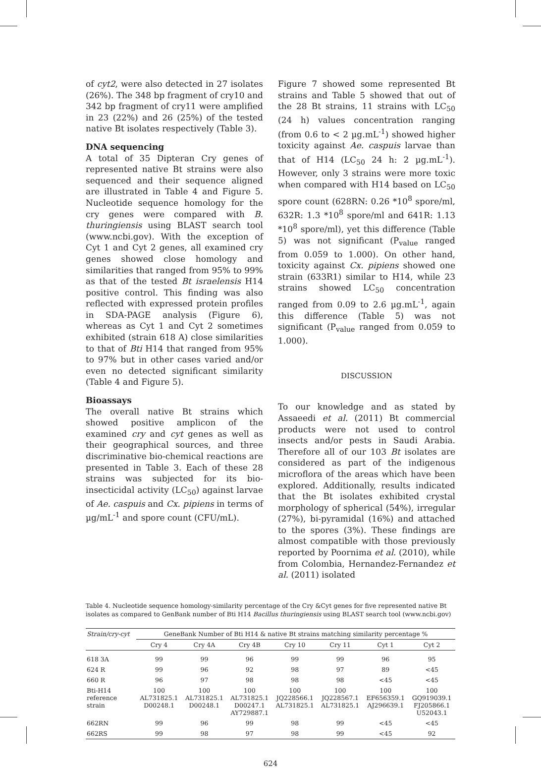of cyt2, were also detected in 27 isolates (26%). The 348 bp fragment of cry10 and 342 bp fragment of cry11 were amplified in 23 (22%) and 26 (25%) of the tested native Bt isolates respectively (Table 3).
DNA sequencing
A total of 35 Dipteran Cry genes of represented native Bt strains were also sequenced and their sequence aligned are illustrated in Table 4 and Figure 5. Nucleotide sequence homology for the cry genes were compared with B. thuringiensis using BLAST search tool (www.ncbi.gov). With the exception of Cyt 1 and Cyt 2 genes, all examined cry genes showed close homology and similarities that ranged from 95% to 99% as that of the tested Bt israelensis H14 positive control. This finding was also reflected with expressed protein profiles in SDA-PAGE analysis (Figure 6), whereas as Cyt 1 and Cyt 2 sometimes exhibited (strain 618 A) close similarities to that of Bti H14 that ranged from 95% to 97% but in other cases varied and/or even no detected significant similarity (Table 4 and Figure 5).
Bioassays
The overall native Bt strains which showed positive amplicon of the examined cry and cyt genes as well as their geographical sources, and three discriminative bio-chemical reactions are presented in Table 3. Each of these 28 strains was subjected for its bio-insecticidal activity (LC<sub>50</sub>) against larvae of Ae. caspuis and Cx. pipiens in terms of µg/mL<sup>-1</sup> and spore count (CFU/mL).
Figure 7 showed some represented Bt strains and Table 5 showed that out of the 28 Bt strains, 11 strains with LC<sub>50</sub> (24 h) values concentration ranging (from 0.6 to < 2 µg.mL<sup>-1</sup>) showed higher toxicity against Ae. caspuis larvae than that of H14 (LC<sub>50</sub> 24 h: 2 µg.mL<sup>-1</sup>). However, only 3 strains were more toxic when compared with H14 based on LC<sub>50</sub> spore count (628RN: 0.26 *10<sup>8</sup> spore/ml, 632R: 1.3 *10<sup>8</sup> spore/ml and 641R: 1.13 *10<sup>8</sup> spore/ml), yet this difference (Table 5) was not significant (P<sub>value</sub> ranged from 0.059 to 1.000). On other hand, toxicity against Cx. pipiens showed one strain (633R1) similar to H14, while 23 strains showed LC<sub>50</sub> concentration ranged from 0.09 to 2.6 µg.mL<sup>-1</sup>, again this difference (Table 5) was not significant (P<sub>value</sub> ranged from 0.059 to 1.000).
DISCUSSION
To our knowledge and as stated by Assaeedi et al. (2011) Bt commercial products were not used to control insects and/or pests in Saudi Arabia. Therefore all of our 103 Bt isolates are considered as part of the indigenous microflora of the areas which have been explored. Additionally, results indicated that the Bt isolates exhibited crystal morphology of spherical (54%), irregular (27%), bi-pyramidal (16%) and attached to the spores (3%). These findings are almost compatible with those previously reported by Poornima et al. (2010), while from Colombia, Hernandez-Fernandez et al. (2011) isolated
Table 4. Nucleotide sequence homology-similarity percentage of the Cry &Cyt genes for five represented native Bt isolates as compared to GenBank number of Bti H14 Bacillus thuringiensis using BLAST search tool (www.ncbi.gov)
| Strain/cry-cyt | GeneBank Number of Bti H14 & native Bt strains matching similarity percentage % | | | | | | |
| --- | --- | --- | --- | --- | --- | --- | --- |
| | Cry 4 | Cry 4A | Cry 4B | Cry 10 | Cry 11 | Cyt 1 | Cyt 2 |
| 618 3A | 99 | 99 | 96 | 99 | 99 | 96 | 95 |
| 624 R | 99 | 96 | 92 | 98 | 97 | 89 | <45 |
| 660 R | 96 | 97 | 98 | 98 | 98 | <45 | <45 |
| Bti-H14 reference strain | 100 AL731825.1 D00248.1 | 100 AL731825.1 D00248.1 | 100 AL731825.1 D00247.1 AY729887.1 | 100 JQ228566.1 AL731825.1 | 100 JQ228567.1 AL731825.1 | 100 EF656359.1 AJ296639.1 | 100 GQ919039.1 FJ205866.1 U52043.1 |
| 662RN | 99 | 96 | 99 | 98 | 99 | <45 | <45 |
| 662RS | 99 | 98 | 97 | 98 | 99 | <45 | 92 |
624